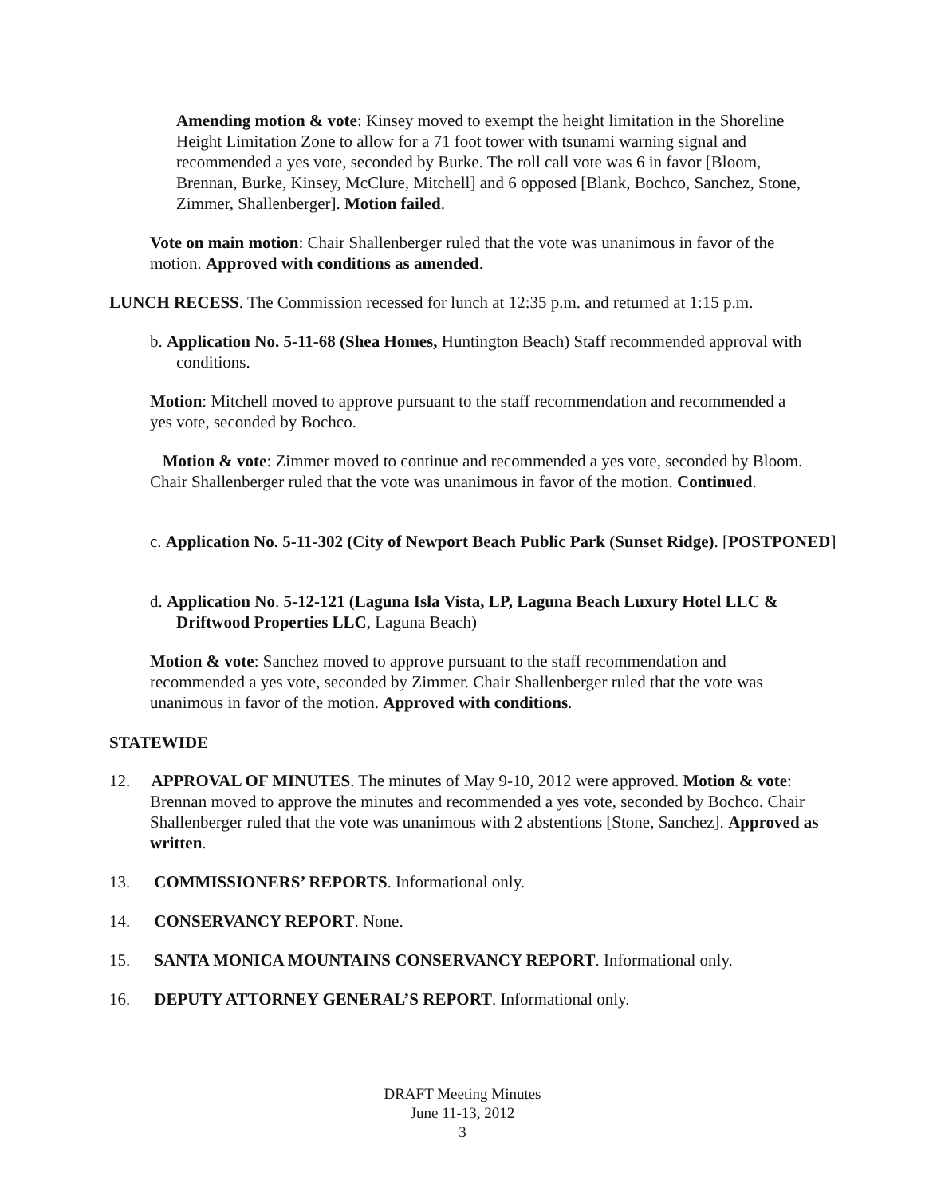Amending motion & vote: Kinsey moved to exempt the height limitation in the Shoreline Height Limitation Zone to allow for a 71 foot tower with tsunami warning signal and recommended a yes vote, seconded by Burke. The roll call vote was 6 in favor [Bloom, Brennan, Burke, Kinsey, McClure, Mitchell] and 6 opposed [Blank, Bochco, Sanchez, Stone, Zimmer, Shallenberger]. Motion failed.
Vote on main motion: Chair Shallenberger ruled that the vote was unanimous in favor of the motion. Approved with conditions as amended.
LUNCH RECESS. The Commission recessed for lunch at 12:35 p.m. and returned at 1:15 p.m.
b. Application No. 5-11-68 (Shea Homes, Huntington Beach) Staff recommended approval with conditions.
Motion: Mitchell moved to approve pursuant to the staff recommendation and recommended a yes vote, seconded by Bochco.
Motion & vote: Zimmer moved to continue and recommended a yes vote, seconded by Bloom. Chair Shallenberger ruled that the vote was unanimous in favor of the motion. Continued.
c. Application No. 5-11-302 (City of Newport Beach Public Park (Sunset Ridge). [POSTPONED]
d. Application No. 5-12-121 (Laguna Isla Vista, LP, Laguna Beach Luxury Hotel LLC & Driftwood Properties LLC, Laguna Beach)
Motion & vote: Sanchez moved to approve pursuant to the staff recommendation and recommended a yes vote, seconded by Zimmer. Chair Shallenberger ruled that the vote was unanimous in favor of the motion. Approved with conditions.
STATEWIDE
12. APPROVAL OF MINUTES. The minutes of May 9-10, 2012 were approved. Motion & vote: Brennan moved to approve the minutes and recommended a yes vote, seconded by Bochco. Chair Shallenberger ruled that the vote was unanimous with 2 abstentions [Stone, Sanchez]. Approved as written.
13. COMMISSIONERS’ REPORTS. Informational only.
14. CONSERVANCY REPORT. None.
15. SANTA MONICA MOUNTAINS CONSERVANCY REPORT. Informational only.
16. DEPUTY ATTORNEY GENERAL’S REPORT. Informational only.
DRAFT Meeting Minutes
June 11-13, 2012
3